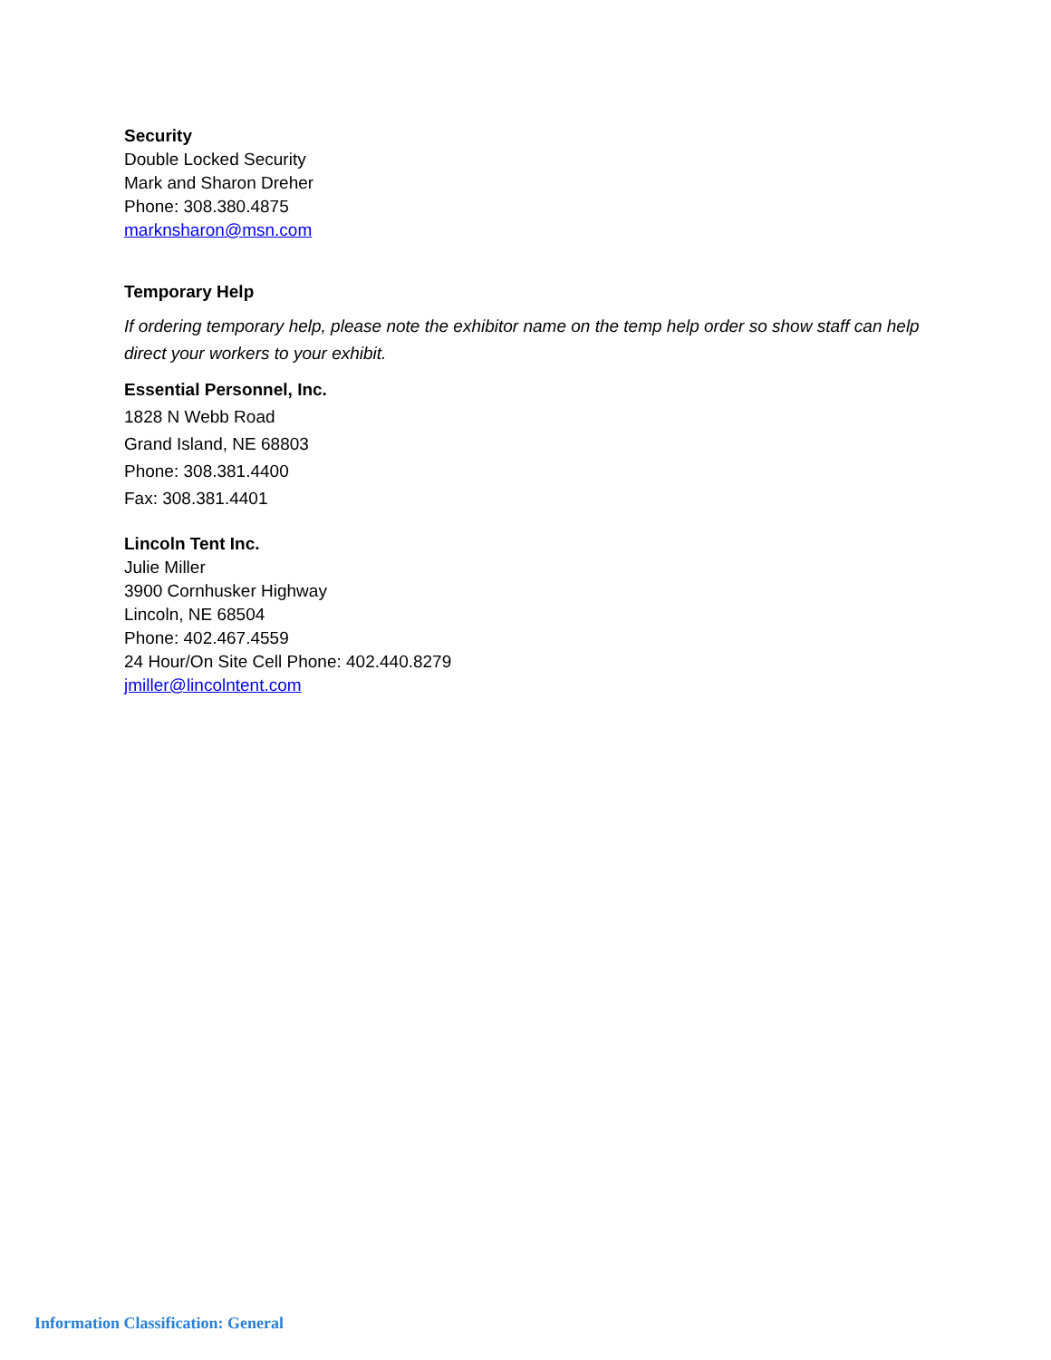Security
Double Locked Security
Mark and Sharon Dreher
Phone: 308.380.4875
marknsharon@msn.com
Temporary Help
If ordering temporary help, please note the exhibitor name on the temp help order so show staff can help direct your workers to your exhibit.
Essential Personnel, Inc.
1828 N Webb Road
Grand Island, NE 68803
Phone: 308.381.4400
Fax: 308.381.4401
Lincoln Tent Inc.
Julie Miller
3900 Cornhusker Highway
Lincoln, NE 68504
Phone: 402.467.4559
24 Hour/On Site Cell Phone: 402.440.8279
jmiller@lincolntent.com
Information Classification: General